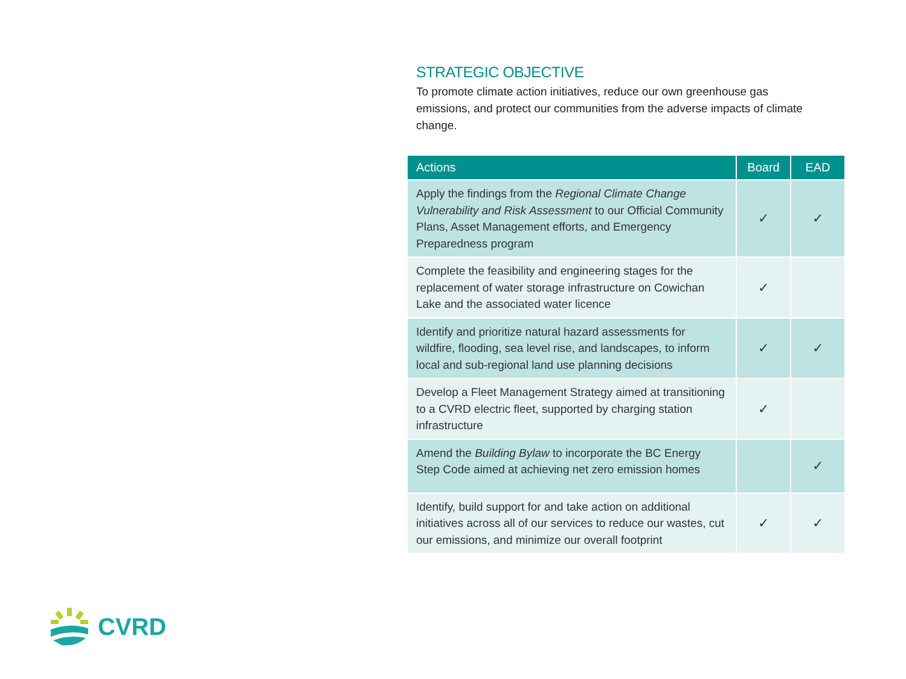STRATEGIC OBJECTIVE
To promote climate action initiatives, reduce our own greenhouse gas emissions, and protect our communities from the adverse impacts of climate change.
| Actions | Board | EAD |
| --- | --- | --- |
| Apply the findings from the Regional Climate Change Vulnerability and Risk Assessment to our Official Community Plans, Asset Management efforts, and Emergency Preparedness program | ✓ | ✓ |
| Complete the feasibility and engineering stages for the replacement of water storage infrastructure on Cowichan Lake and the associated water licence | ✓ | |
| Identify and prioritize natural hazard assessments for wildfire, flooding, sea level rise, and landscapes, to inform local and sub-regional land use planning decisions | ✓ | ✓ |
| Develop a Fleet Management Strategy aimed at transitioning to a CVRD electric fleet, supported by charging station infrastructure | ✓ | |
| Amend the Building Bylaw to incorporate the BC Energy Step Code aimed at achieving net zero emission homes | | ✓ |
| Identify, build support for and take action on additional initiatives across all of our services to reduce our wastes, cut our emissions, and minimize our overall footprint | ✓ | ✓ |
CVRD